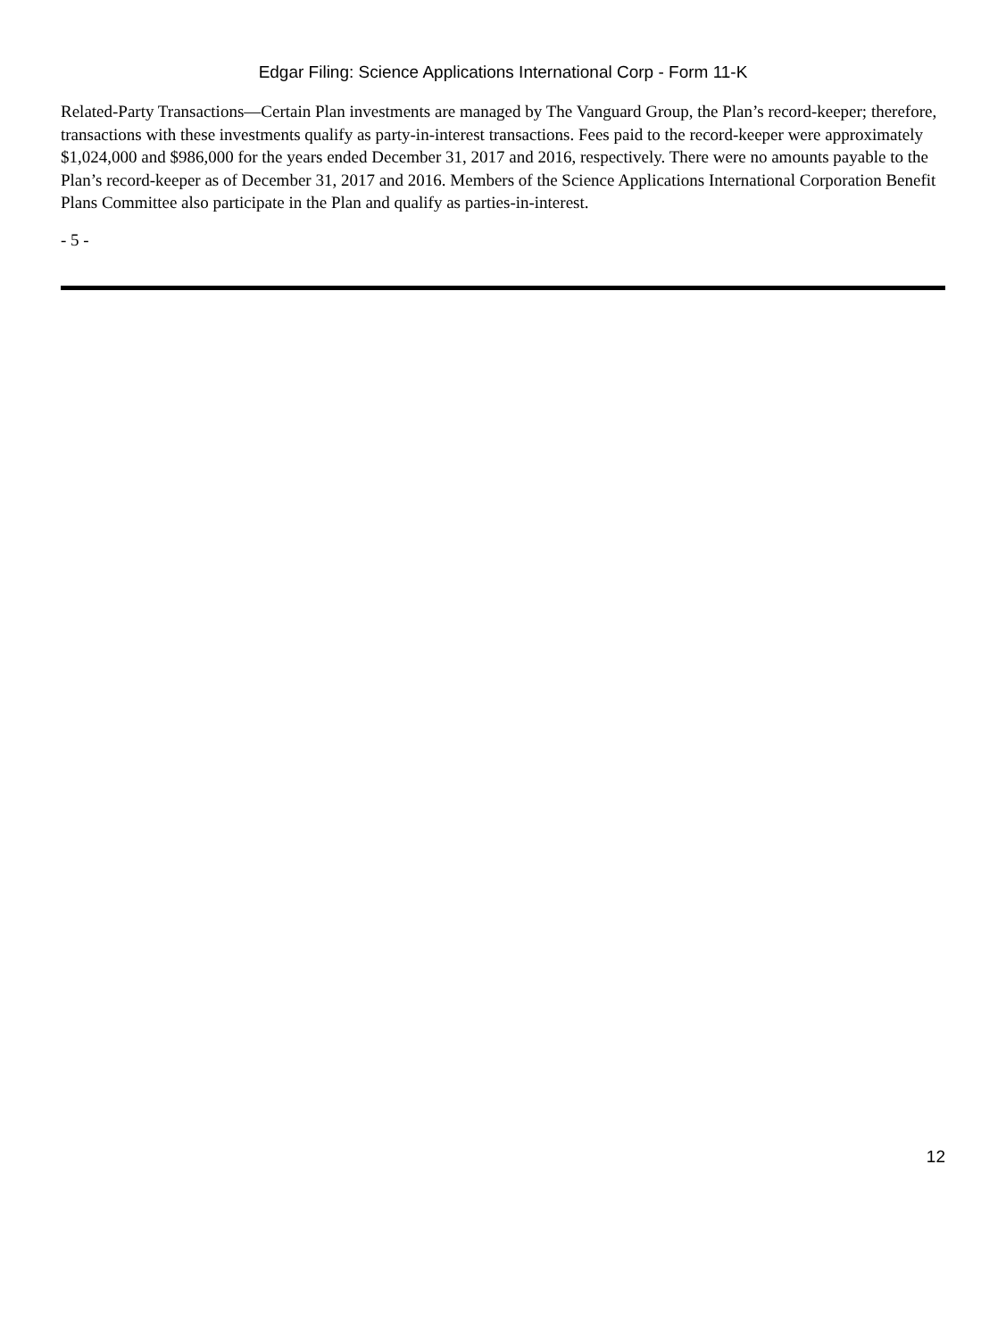Edgar Filing: Science Applications International Corp - Form 11-K
Related-Party Transactions—Certain Plan investments are managed by The Vanguard Group, the Plan’s record-keeper; therefore, transactions with these investments qualify as party-in-interest transactions. Fees paid to the record-keeper were approximately $1,024,000 and $986,000 for the years ended December 31, 2017 and 2016, respectively. There were no amounts payable to the Plan’s record-keeper as of December 31, 2017 and 2016. Members of the Science Applications International Corporation Benefit Plans Committee also participate in the Plan and qualify as parties-in-interest.
- 5 -
12